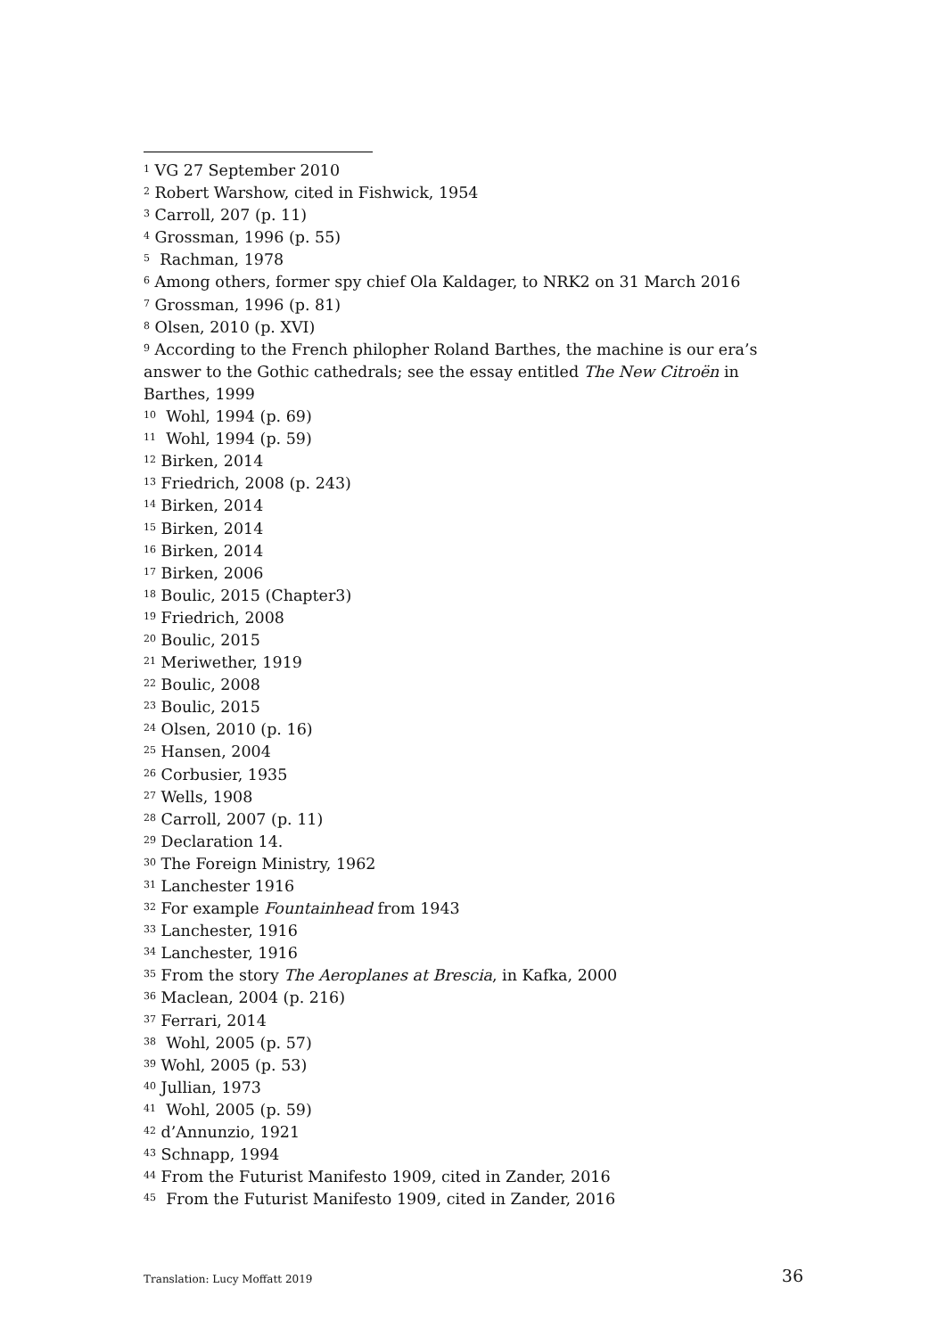<sup>1</sup> VG 27 September 2010
<sup>2</sup> Robert Warshow, cited in Fishwick, 1954
<sup>3</sup> Carroll, 207 (p. 11)
<sup>4</sup> Grossman, 1996 (p. 55)
<sup>5</sup> Rachman, 1978
<sup>6</sup> Among others, former spy chief Ola Kaldager, to NRK2 on 31 March 2016
<sup>7</sup> Grossman, 1996 (p. 81)
<sup>8</sup> Olsen, 2010 (p. XVI)
<sup>9</sup> According to the French philopher Roland Barthes, the machine is our era’s answer to the Gothic cathedrals; see the essay entitled The New Citroën in Barthes, 1999
<sup>10</sup> Wohl, 1994 (p. 69)
<sup>11</sup> Wohl, 1994 (p. 59)
<sup>12</sup> Birken, 2014
<sup>13</sup> Friedrich, 2008 (p. 243)
<sup>14</sup> Birken, 2014
<sup>15</sup> Birken, 2014
<sup>16</sup> Birken, 2014
<sup>17</sup> Birken, 2006
<sup>18</sup> Boulic, 2015 (Chapter3)
<sup>19</sup> Friedrich, 2008
<sup>20</sup> Boulic, 2015
<sup>21</sup> Meriwether, 1919
<sup>22</sup> Boulic, 2008
<sup>23</sup> Boulic, 2015
<sup>24</sup> Olsen, 2010 (p. 16)
<sup>25</sup> Hansen, 2004
<sup>26</sup> Corbusier, 1935
<sup>27</sup> Wells, 1908
<sup>28</sup> Carroll, 2007 (p. 11)
<sup>29</sup> Declaration 14.
<sup>30</sup> The Foreign Ministry, 1962
<sup>31</sup> Lanchester 1916
<sup>32</sup> For example Fountainhead from 1943
<sup>33</sup> Lanchester, 1916
<sup>34</sup> Lanchester, 1916
<sup>35</sup> From the story The Aeroplanes at Brescia, in Kafka, 2000
<sup>36</sup> Maclean, 2004 (p. 216)
<sup>37</sup> Ferrari, 2014
<sup>38</sup> Wohl, 2005 (p. 57)
<sup>39</sup> Wohl, 2005 (p. 53)
<sup>40</sup> Jullian, 1973
<sup>41</sup> Wohl, 2005 (p. 59)
<sup>42</sup> d’Annunzio, 1921
<sup>43</sup> Schnapp, 1994
<sup>44</sup> From the Futurist Manifesto 1909, cited in Zander, 2016
<sup>45</sup> From the Futurist Manifesto 1909, cited in Zander, 2016
Translation: Lucy Moffatt 2019 36